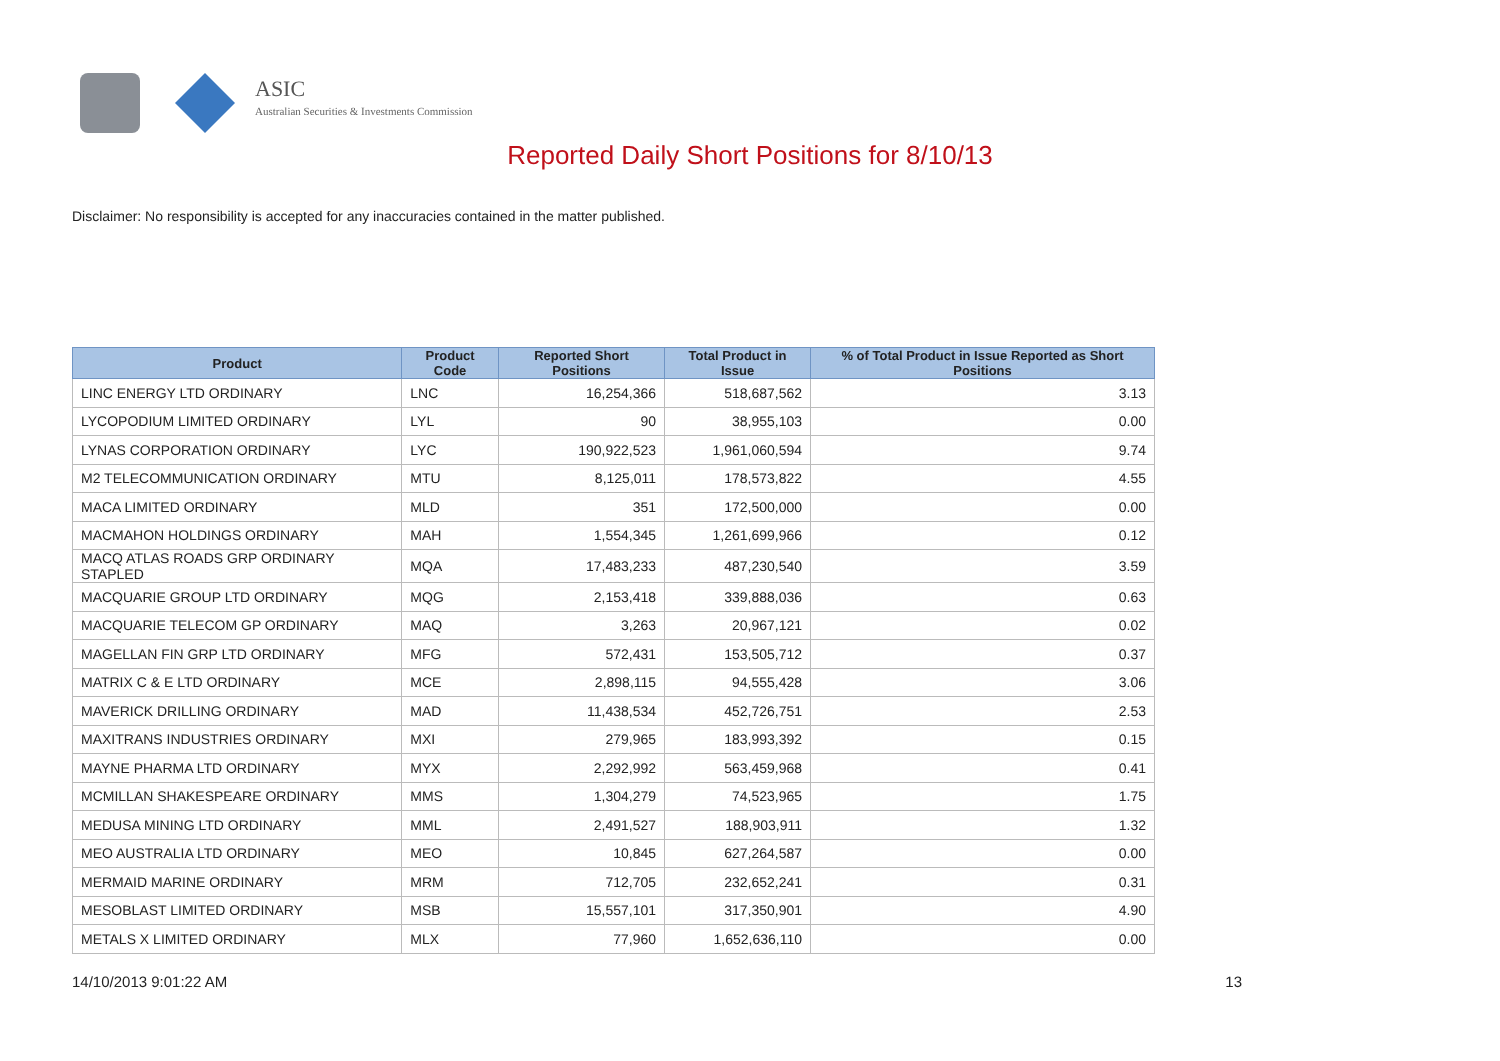ASIC
Australian Securities & Investments Commission
Reported Daily Short Positions for 8/10/13
Disclaimer: No responsibility is accepted for any inaccuracies contained in the matter published.
| Product | Product Code | Reported Short Positions | Total Product in Issue | % of Total Product in Issue Reported as Short Positions |
| --- | --- | --- | --- | --- |
| LINC ENERGY LTD ORDINARY | LNC | 16,254,366 | 518,687,562 | 3.13 |
| LYCOPODIUM LIMITED ORDINARY | LYL | 90 | 38,955,103 | 0.00 |
| LYNAS CORPORATION ORDINARY | LYC | 190,922,523 | 1,961,060,594 | 9.74 |
| M2 TELECOMMUNICATION ORDINARY | MTU | 8,125,011 | 178,573,822 | 4.55 |
| MACA LIMITED ORDINARY | MLD | 351 | 172,500,000 | 0.00 |
| MACMAHON HOLDINGS ORDINARY | MAH | 1,554,345 | 1,261,699,966 | 0.12 |
| MACQ ATLAS ROADS GRP ORDINARY STAPLED | MQA | 17,483,233 | 487,230,540 | 3.59 |
| MACQUARIE GROUP LTD ORDINARY | MQG | 2,153,418 | 339,888,036 | 0.63 |
| MACQUARIE TELECOM GP ORDINARY | MAQ | 3,263 | 20,967,121 | 0.02 |
| MAGELLAN FIN GRP LTD ORDINARY | MFG | 572,431 | 153,505,712 | 0.37 |
| MATRIX C & E LTD ORDINARY | MCE | 2,898,115 | 94,555,428 | 3.06 |
| MAVERICK DRILLING ORDINARY | MAD | 11,438,534 | 452,726,751 | 2.53 |
| MAXITRANS INDUSTRIES ORDINARY | MXI | 279,965 | 183,993,392 | 0.15 |
| MAYNE PHARMA LTD ORDINARY | MYX | 2,292,992 | 563,459,968 | 0.41 |
| MCMILLAN SHAKESPEARE ORDINARY | MMS | 1,304,279 | 74,523,965 | 1.75 |
| MEDUSA MINING LTD ORDINARY | MML | 2,491,527 | 188,903,911 | 1.32 |
| MEO AUSTRALIA LTD ORDINARY | MEO | 10,845 | 627,264,587 | 0.00 |
| MERMAID MARINE ORDINARY | MRM | 712,705 | 232,652,241 | 0.31 |
| MESOBLAST LIMITED ORDINARY | MSB | 15,557,101 | 317,350,901 | 4.90 |
| METALS X LIMITED ORDINARY | MLX | 77,960 | 1,652,636,110 | 0.00 |
14/10/2013 9:01:22 AM 13